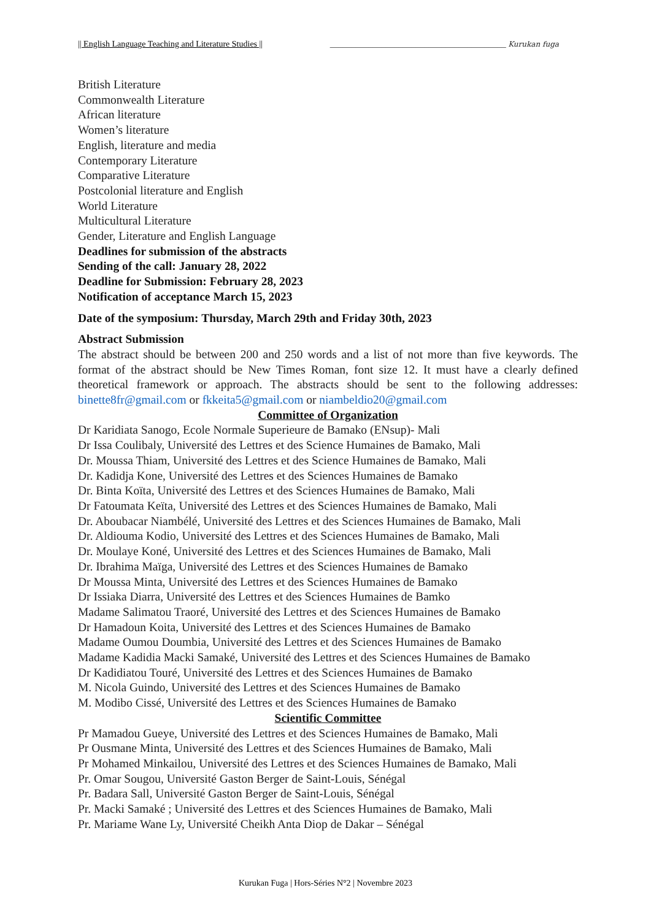|| English Language Teaching and Literature Studies || _________________________________________ Kurukan fuga
British Literature
Commonwealth Literature
African literature
Women’s literature
English, literature and media
Contemporary Literature
Comparative Literature
Postcolonial literature and English
World Literature
Multicultural Literature
Gender, Literature and English Language
Deadlines for submission of the abstracts
Sending of the call: January 28, 2022
Deadline for Submission: February 28, 2023
Notification of acceptance March 15, 2023
Date of the symposium: Thursday, March 29th and Friday 30th, 2023
Abstract Submission
The abstract should be between 200 and 250 words and a list of not more than five keywords. The format of the abstract should be New Times Roman, font size 12. It must have a clearly defined theoretical framework or approach. The abstracts should be sent to the following addresses: binette8fr@gmail.com or fkkeita5@gmail.com or niambeldio20@gmail.com
Committee of Organization
Dr Karidiata Sanogo, Ecole Normale Superieure de Bamako (ENsup)- Mali
Dr Issa Coulibaly, Université des Lettres et des Science Humaines de Bamako, Mali
Dr. Moussa Thiam, Université des Lettres et des Science Humaines de Bamako, Mali
Dr. Kadidja Kone, Université des Lettres et des Sciences Humaines de Bamako
Dr. Binta Koïta, Université des Lettres et des Sciences Humaines de Bamako, Mali
Dr Fatoumata Keïta, Université des Lettres et des Sciences Humaines de Bamako, Mali
Dr. Aboubacar Niambélé, Université des Lettres et des Sciences Humaines de Bamako, Mali
Dr. Aldiouma Kodio, Université des Lettres et des Sciences Humaines de Bamako, Mali
Dr. Moulaye Koné, Université des Lettres et des Sciences Humaines de Bamako, Mali
Dr. Ibrahima Maïga, Université des Lettres et des Sciences Humaines de Bamako
Dr Moussa Minta, Université des Lettres et des Sciences Humaines de Bamako
Dr Issiaka Diarra, Université des Lettres et des Sciences Humaines de Bamko
Madame Salimatou Traoré, Université des Lettres et des Sciences Humaines de Bamako
Dr Hamadoun Koita, Université des Lettres et des Sciences Humaines de Bamako
Madame Oumou Doumbia, Université des Lettres et des Sciences Humaines de Bamako
Madame Kadidia Macki Samaké, Université des Lettres et des Sciences Humaines de Bamako
Dr Kadidiatou Touré, Université des Lettres et des Sciences Humaines de Bamako
M. Nicola Guindo, Université des Lettres et des Sciences Humaines de Bamako
M. Modibo Cissé, Université des Lettres et des Sciences Humaines de Bamako
Scientific Committee
Pr Mamadou Gueye, Université des Lettres et des Sciences Humaines de Bamako, Mali
Pr Ousmane Minta, Université des Lettres et des Sciences Humaines de Bamako, Mali
Pr Mohamed Minkailou, Université des Lettres et des Sciences Humaines de Bamako, Mali
Pr. Omar Sougou, Université Gaston Berger de Saint-Louis, Sénégal
Pr. Badara Sall, Université Gaston Berger de Saint-Louis, Sénégal
Pr. Macki Samaké ; Université des Lettres et des Sciences Humaines de Bamako, Mali
Pr. Mariame Wane Ly, Université Cheikh Anta Diop de Dakar – Sénégal
Kurukan Fuga | Hors-Séries N°2 | Novembre 2023